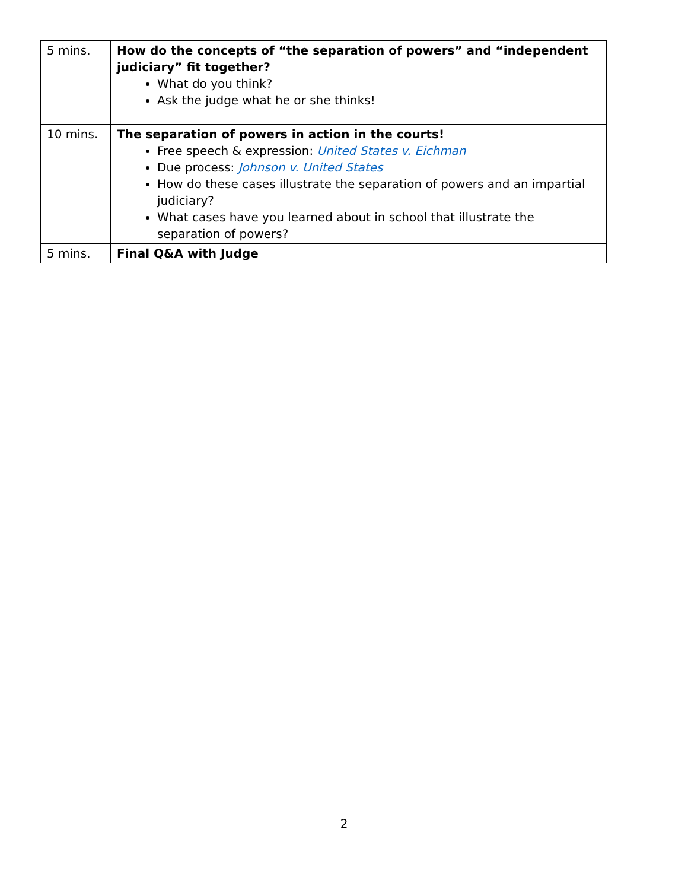| 5 mins. | How do the concepts of “the separation of powers” and “independent judiciary” fit together? What do you think? Ask the judge what he or she thinks! |
| 10 mins. | The separation of powers in action in the courts! Free speech & expression: United States v. Eichman Due process: Johnson v. United States How do these cases illustrate the separation of powers and an impartial judiciary? What cases have you learned about in school that illustrate the separation of powers? |
| 5 mins. | Final Q&A with Judge |
2